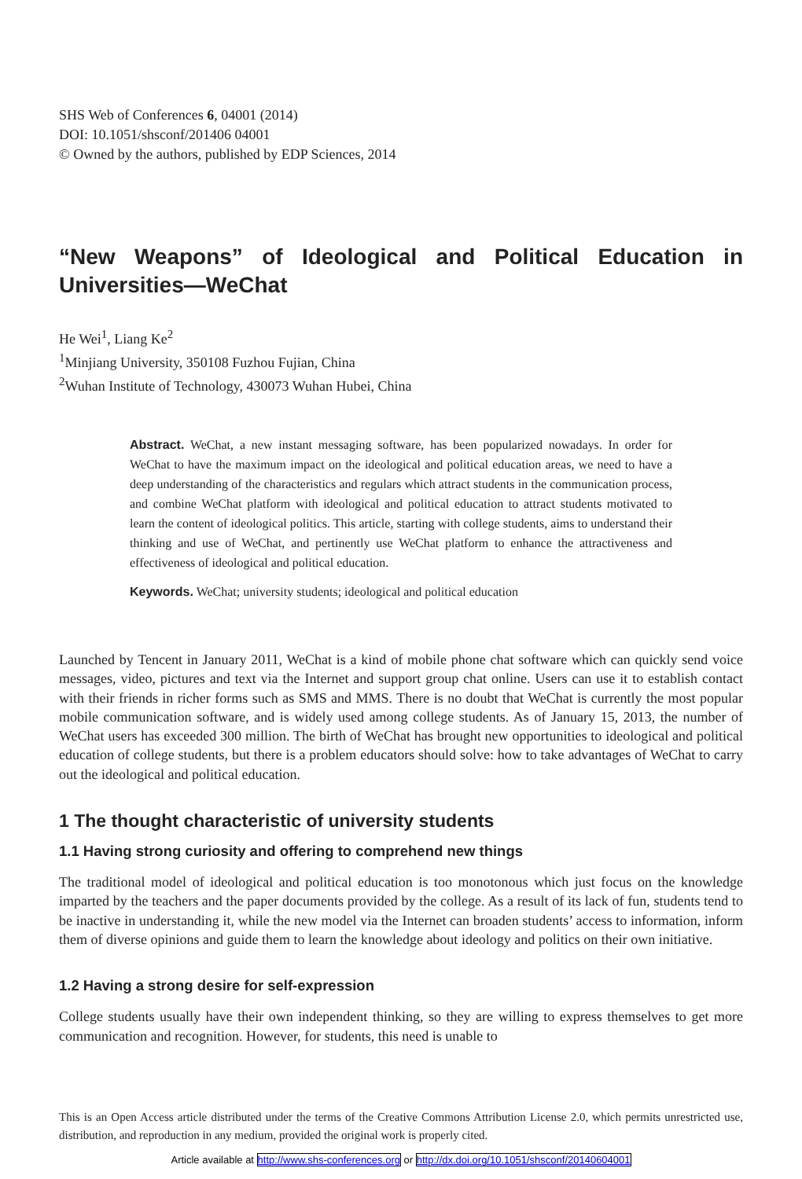SHS Web of Conferences 6, 04001 (2014)
DOI: 10.1051/shsconf/201406 04001
© Owned by the authors, published by EDP Sciences, 2014
“New Weapons” of Ideological and Political Education in Universities—WeChat
He Wei<sup>1</sup>, Liang Ke<sup>2</sup>
<sup>1</sup> Minjiang University, 350108 Fuzhou Fujian, China
<sup>2</sup> Wuhan Institute of Technology, 430073 Wuhan Hubei, China
Abstract. WeChat, a new instant messaging software, has been popularized nowadays. In order for WeChat to have the maximum impact on the ideological and political education areas, we need to have a deep understanding of the characteristics and regulars which attract students in the communication process, and combine WeChat platform with ideological and political education to attract students motivated to learn the content of ideological politics. This article, starting with college students, aims to understand their thinking and use of WeChat, and pertinently use WeChat platform to enhance the attractiveness and effectiveness of ideological and political education.
Keywords. WeChat; university students; ideological and political education
Launched by Tencent in January 2011, WeChat is a kind of mobile phone chat software which can quickly send voice messages, video, pictures and text via the Internet and support group chat online. Users can use it to establish contact with their friends in richer forms such as SMS and MMS. There is no doubt that WeChat is currently the most popular mobile communication software, and is widely used among college students. As of January 15, 2013, the number of WeChat users has exceeded 300 million. The birth of WeChat has brought new opportunities to ideological and political education of college students, but there is a problem educators should solve: how to take advantages of WeChat to carry out the ideological and political education.
1 The thought characteristic of university students
1.1 Having strong curiosity and offering to comprehend new things
The traditional model of ideological and political education is too monotonous which just focus on the knowledge imparted by the teachers and the paper documents provided by the college. As a result of its lack of fun, students tend to be inactive in understanding it, while the new model via the Internet can broaden students’ access to information, inform them of diverse opinions and guide them to learn the knowledge about ideology and politics on their own initiative.
1.2 Having a strong desire for self-expression
College students usually have their own independent thinking, so they are willing to express themselves to get more communication and recognition. However, for students, this need is unable to
This is an Open Access article distributed under the terms of the Creative Commons Attribution License 2.0, which permits unrestricted use, distribution, and reproduction in any medium, provided the original work is properly cited.
Article available at http://www.shs-conferences.org or http://dx.doi.org/10.1051/shsconf/20140604001